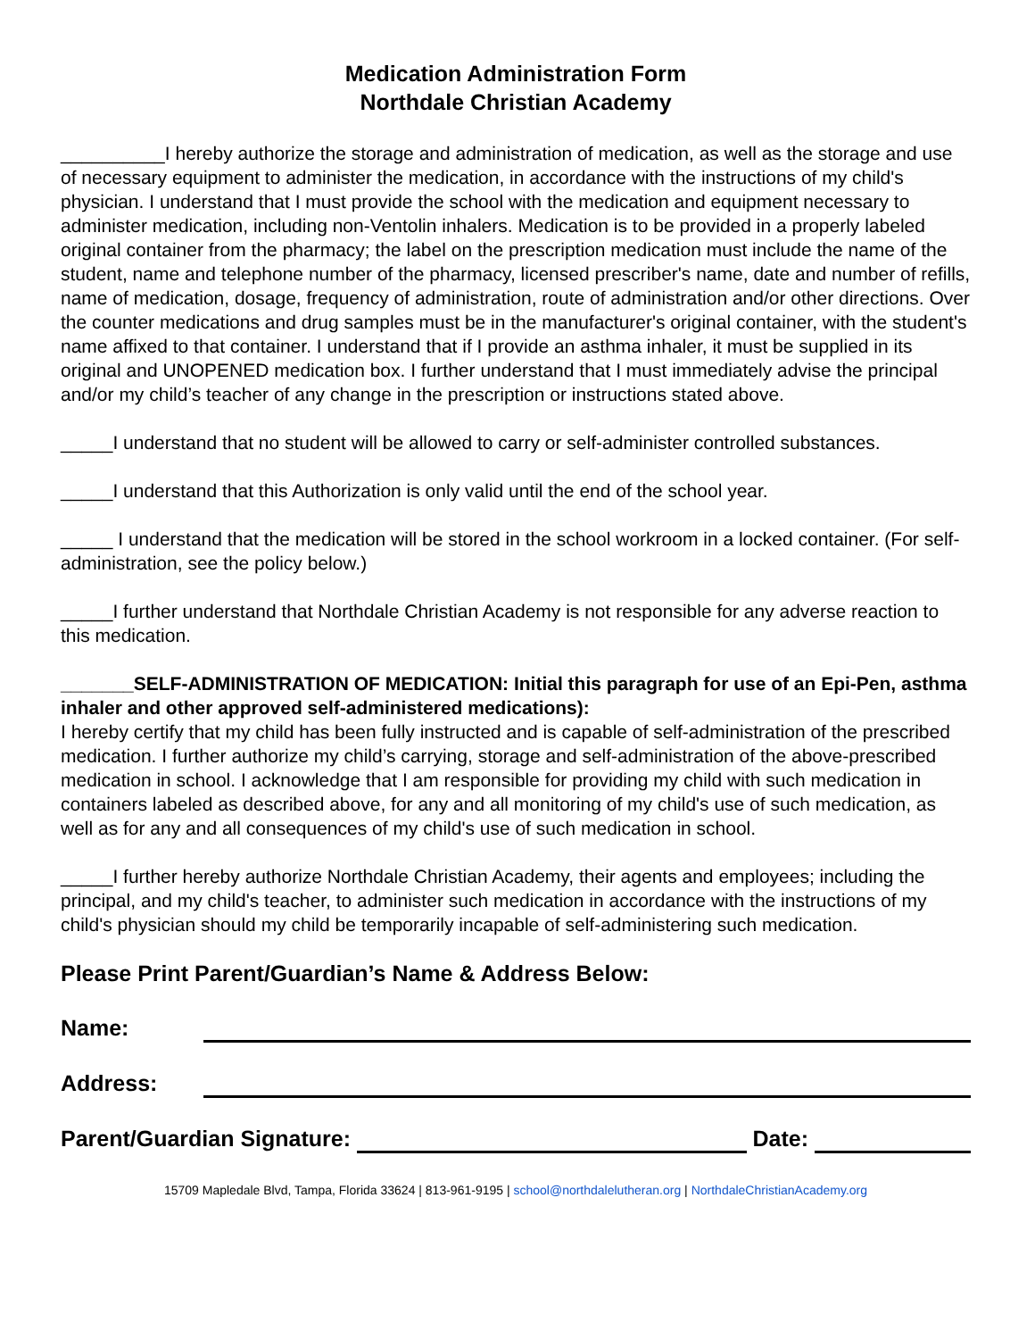Medication Administration Form
Northdale Christian Academy
__________I hereby authorize the storage and administration of medication, as well as the storage and use of necessary equipment to administer the medication, in accordance with the instructions of my child's physician. I understand that I must provide the school with the medication and equipment necessary to administer medication, including non-Ventolin inhalers. Medication is to be provided in a properly labeled original container from the pharmacy; the label on the prescription medication must include the name of the student, name and telephone number of the pharmacy, licensed prescriber's name, date and number of refills, name of medication, dosage, frequency of administration, route of administration and/or other directions. Over the counter medications and drug samples must be in the manufacturer's original container, with the student's name affixed to that container. I understand that if I provide an asthma inhaler, it must be supplied in its original and UNOPENED medication box. I further understand that I must immediately advise the principal and/or my child’s teacher of any change in the prescription or instructions stated above.
_____I understand that no student will be allowed to carry or self-administer controlled substances.
_____I understand that this Authorization is only valid until the end of the school year.
_____ I understand that the medication will be stored in the school workroom in a locked container. (For self-administration, see the policy below.)
_____I further understand that Northdale Christian Academy is not responsible for any adverse reaction to this medication.
_______SELF-ADMINISTRATION OF MEDICATION: Initial this paragraph for use of an Epi-Pen, asthma inhaler and other approved self-administered medications):
I hereby certify that my child has been fully instructed and is capable of self-administration of the prescribed medication. I further authorize my child’s carrying, storage and self-administration of the above-prescribed medication in school. I acknowledge that I am responsible for providing my child with such medication in containers labeled as described above, for any and all monitoring of my child's use of such medication, as well as for any and all consequences of my child's use of such medication in school.
_____I further hereby authorize Northdale Christian Academy, their agents and employees; including the principal, and my child's teacher, to administer such medication in accordance with the instructions of my child's physician should my child be temporarily incapable of self-administering such medication.
Please Print Parent/Guardian’s Name & Address Below:
Name:
Address:
Parent/Guardian Signature: Date:
15709 Mapledale Blvd, Tampa, Florida 33624 | 813-961-9195 | school@northdalelutheran.org | NorthdaleChristianAcademy.org